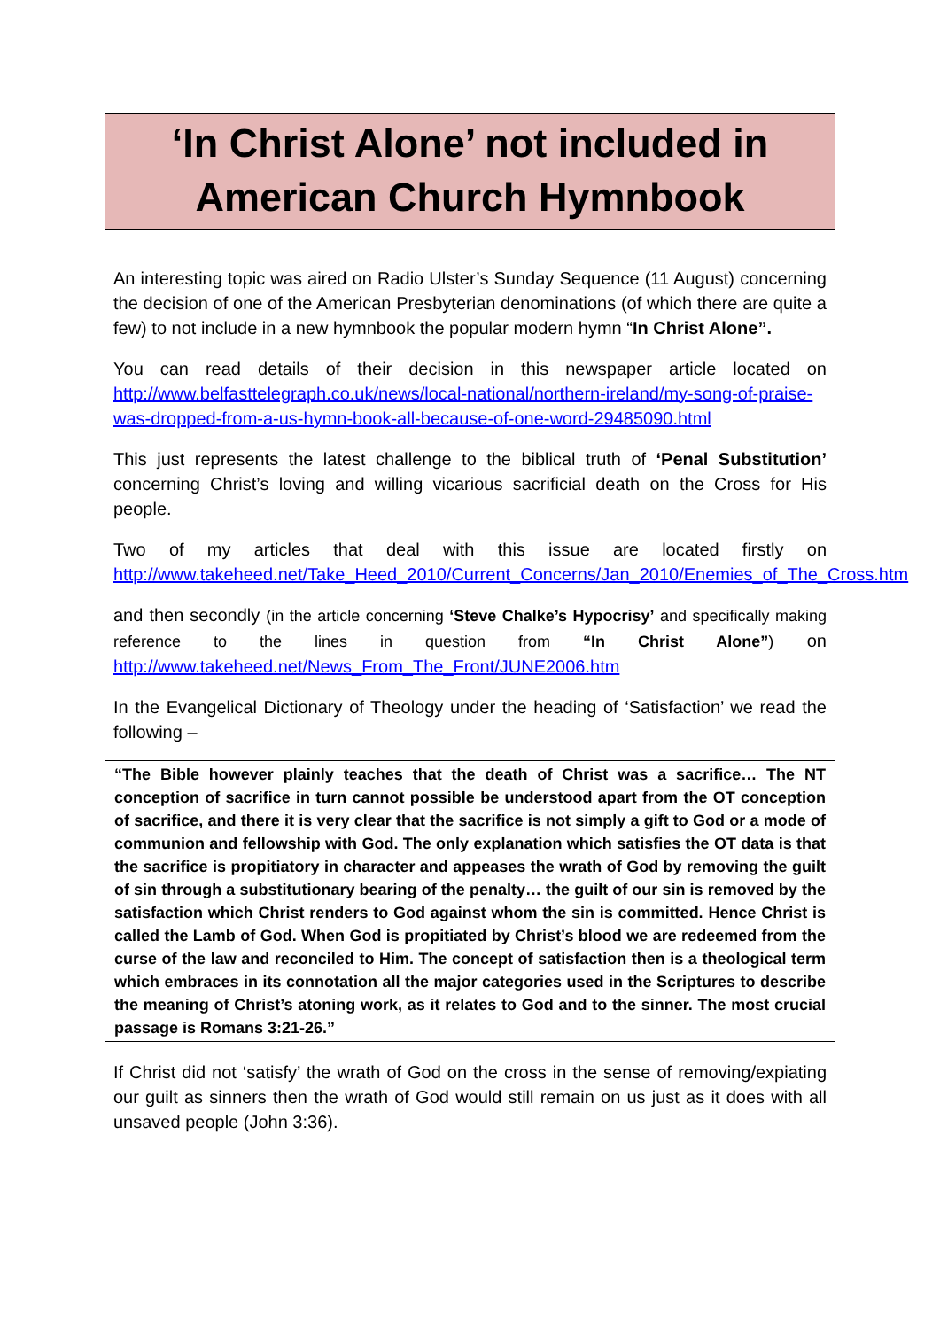‘In Christ Alone’ not included in American Church Hymnbook
An interesting topic was aired on Radio Ulster’s Sunday Sequence (11 August) concerning the decision of one of the American Presbyterian denominations (of which there are quite a few) to not include in a new hymnbook the popular modern hymn “In Christ Alone”.
You can read details of their decision in this newspaper article located on http://www.belfasttelegraph.co.uk/news/local-national/northern-ireland/my-song-of-praise-was-dropped-from-a-us-hymn-book-all-because-of-one-word-29485090.html
This just represents the latest challenge to the biblical truth of ‘Penal Substitution’ concerning Christ’s loving and willing vicarious sacrificial death on the Cross for His people.
Two of my articles that deal with this issue are located firstly on http://www.takeheed.net/Take_Heed_2010/Current_Concerns/Jan_2010/Enemies_of_The_Cross.htm
and then secondly (in the article concerning ‘Steve Chalke’s Hypocrisy’ and specifically making reference to the lines in question from “In Christ Alone”) on http://www.takeheed.net/News_From_The_Front/JUNE2006.htm
In the Evangelical Dictionary of Theology under the heading of ‘Satisfaction’ we read the following –
“The Bible however plainly teaches that the death of Christ was a sacrifice… The NT conception of sacrifice in turn cannot possible be understood apart from the OT conception of sacrifice, and there it is very clear that the sacrifice is not simply a gift to God or a mode of communion and fellowship with God. The only explanation which satisfies the OT data is that the sacrifice is propitiatory in character and appeases the wrath of God by removing the guilt of sin through a substitutionary bearing of the penalty… the guilt of our sin is removed by the satisfaction which Christ renders to God against whom the sin is committed. Hence Christ is called the Lamb of God. When God is propitiated by Christ’s blood we are redeemed from the curse of the law and reconciled to Him. The concept of satisfaction then is a theological term which embraces in its connotation all the major categories used in the Scriptures to describe the meaning of Christ’s atoning work, as it relates to God and to the sinner. The most crucial passage is Romans 3:21-26.”
If Christ did not ‘satisfy’ the wrath of God on the cross in the sense of removing/expiating our guilt as sinners then the wrath of God would still remain on us just as it does with all unsaved people (John 3:36).